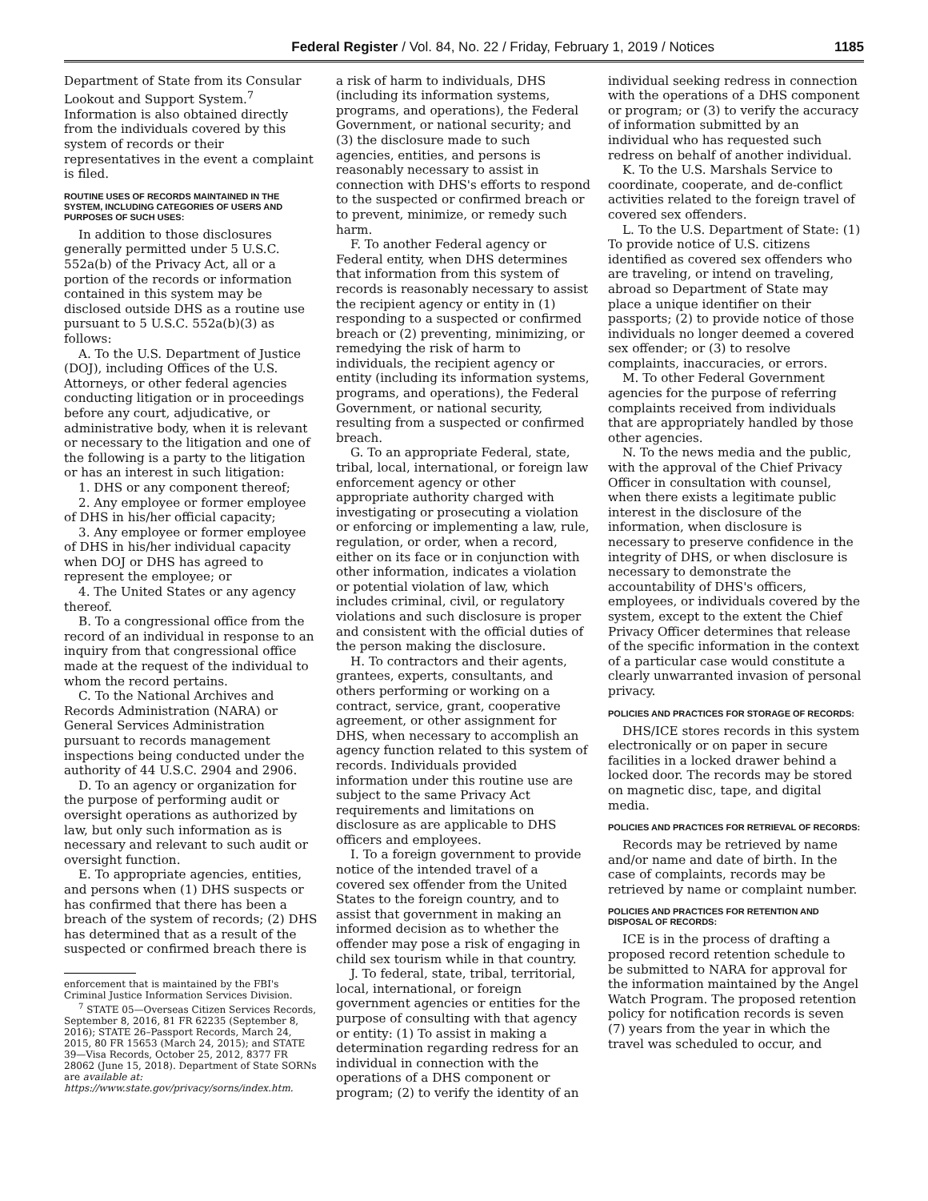Federal Register / Vol. 84, No. 22 / Friday, February 1, 2019 / Notices 1185
Department of State from its Consular Lookout and Support System.<sup>7</sup> Information is also obtained directly from the individuals covered by this system of records or their representatives in the event a complaint is filed.
ROUTINE USES OF RECORDS MAINTAINED IN THE SYSTEM, INCLUDING CATEGORIES OF USERS AND PURPOSES OF SUCH USES:
In addition to those disclosures generally permitted under 5 U.S.C. 552a(b) of the Privacy Act, all or a portion of the records or information contained in this system may be disclosed outside DHS as a routine use pursuant to 5 U.S.C. 552a(b)(3) as follows:
A. To the U.S. Department of Justice (DOJ), including Offices of the U.S. Attorneys, or other federal agencies conducting litigation or in proceedings before any court, adjudicative, or administrative body, when it is relevant or necessary to the litigation and one of the following is a party to the litigation or has an interest in such litigation:
1. DHS or any component thereof;
2. Any employee or former employee of DHS in his/her official capacity;
3. Any employee or former employee of DHS in his/her individual capacity when DOJ or DHS has agreed to represent the employee; or
4. The United States or any agency thereof.
B. To a congressional office from the record of an individual in response to an inquiry from that congressional office made at the request of the individual to whom the record pertains.
C. To the National Archives and Records Administration (NARA) or General Services Administration pursuant to records management inspections being conducted under the authority of 44 U.S.C. 2904 and 2906.
D. To an agency or organization for the purpose of performing audit or oversight operations as authorized by law, but only such information as is necessary and relevant to such audit or oversight function.
E. To appropriate agencies, entities, and persons when (1) DHS suspects or has confirmed that there has been a breach of the system of records; (2) DHS has determined that as a result of the suspected or confirmed breach there is
enforcement that is maintained by the FBI's Criminal Justice Information Services Division.
<sup>7</sup> STATE 05—Overseas Citizen Services Records, September 8, 2016, 81 FR 62235 (September 8, 2016); STATE 26–Passport Records, March 24, 2015, 80 FR 15653 (March 24, 2015); and STATE 39—Visa Records, October 25, 2012, 8377 FR 28062 (June 15, 2018). Department of State SORNs are available at: https://www.state.gov/privacy/sorns/index.htm.
a risk of harm to individuals, DHS (including its information systems, programs, and operations), the Federal Government, or national security; and (3) the disclosure made to such agencies, entities, and persons is reasonably necessary to assist in connection with DHS's efforts to respond to the suspected or confirmed breach or to prevent, minimize, or remedy such harm.
F. To another Federal agency or Federal entity, when DHS determines that information from this system of records is reasonably necessary to assist the recipient agency or entity in (1) responding to a suspected or confirmed breach or (2) preventing, minimizing, or remedying the risk of harm to individuals, the recipient agency or entity (including its information systems, programs, and operations), the Federal Government, or national security, resulting from a suspected or confirmed breach.
G. To an appropriate Federal, state, tribal, local, international, or foreign law enforcement agency or other appropriate authority charged with investigating or prosecuting a violation or enforcing or implementing a law, rule, regulation, or order, when a record, either on its face or in conjunction with other information, indicates a violation or potential violation of law, which includes criminal, civil, or regulatory violations and such disclosure is proper and consistent with the official duties of the person making the disclosure.
H. To contractors and their agents, grantees, experts, consultants, and others performing or working on a contract, service, grant, cooperative agreement, or other assignment for DHS, when necessary to accomplish an agency function related to this system of records. Individuals provided information under this routine use are subject to the same Privacy Act requirements and limitations on disclosure as are applicable to DHS officers and employees.
I. To a foreign government to provide notice of the intended travel of a covered sex offender from the United States to the foreign country, and to assist that government in making an informed decision as to whether the offender may pose a risk of engaging in child sex tourism while in that country.
J. To federal, state, tribal, territorial, local, international, or foreign government agencies or entities for the purpose of consulting with that agency or entity: (1) To assist in making a determination regarding redress for an individual in connection with the operations of a DHS component or program; (2) to verify the identity of an
individual seeking redress in connection with the operations of a DHS component or program; or (3) to verify the accuracy of information submitted by an individual who has requested such redress on behalf of another individual.
K. To the U.S. Marshals Service to coordinate, cooperate, and de-conflict activities related to the foreign travel of covered sex offenders.
L. To the U.S. Department of State: (1) To provide notice of U.S. citizens identified as covered sex offenders who are traveling, or intend on traveling, abroad so Department of State may place a unique identifier on their passports; (2) to provide notice of those individuals no longer deemed a covered sex offender; or (3) to resolve complaints, inaccuracies, or errors.
M. To other Federal Government agencies for the purpose of referring complaints received from individuals that are appropriately handled by those other agencies.
N. To the news media and the public, with the approval of the Chief Privacy Officer in consultation with counsel, when there exists a legitimate public interest in the disclosure of the information, when disclosure is necessary to preserve confidence in the integrity of DHS, or when disclosure is necessary to demonstrate the accountability of DHS's officers, employees, or individuals covered by the system, except to the extent the Chief Privacy Officer determines that release of the specific information in the context of a particular case would constitute a clearly unwarranted invasion of personal privacy.
POLICIES AND PRACTICES FOR STORAGE OF RECORDS:
DHS/ICE stores records in this system electronically or on paper in secure facilities in a locked drawer behind a locked door. The records may be stored on magnetic disc, tape, and digital media.
POLICIES AND PRACTICES FOR RETRIEVAL OF RECORDS:
Records may be retrieved by name and/or name and date of birth. In the case of complaints, records may be retrieved by name or complaint number.
POLICIES AND PRACTICES FOR RETENTION AND DISPOSAL OF RECORDS:
ICE is in the process of drafting a proposed record retention schedule to be submitted to NARA for approval for the information maintained by the Angel Watch Program. The proposed retention policy for notification records is seven (7) years from the year in which the travel was scheduled to occur, and